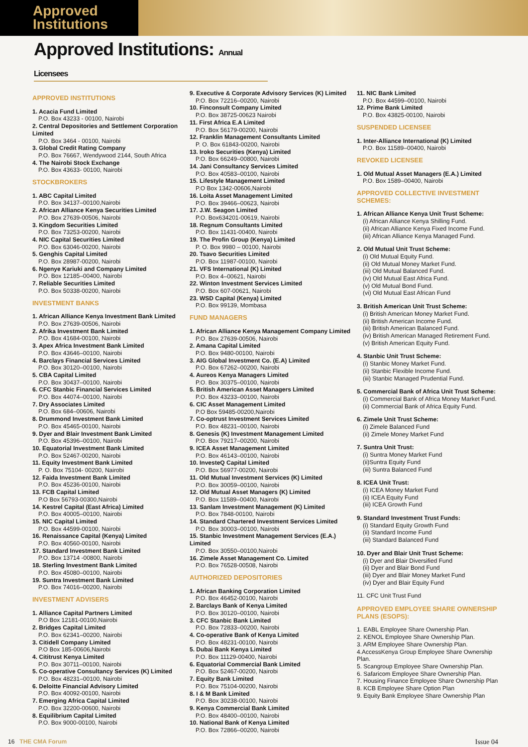Approved
Institutions
Approved Institutions: Annual Licensees
APPROVED INSTITUTIONS
1. Acacia Fund Limited
P.O. Box 43233 - 00100, Nairobi
2. Central Depositories and Settlement Corporation Limited
P.O. Box 3464 - 00100, Nairobi
3. Global Credit Rating Company
P.O. Box 76667, Wendywood 2144, South Africa
4. The Nairobi Stock Exchange
P.O. Box 43633- 00100, Nairobi
STOCKBROKERS
1. ABC Capital Limited
P.O. Box 34137–00100,Nairobi
2. African Alliance Kenya Securities Limited
P.O. Box 27639-00506, Nairobi
3. Kingdom Securities Limited
P.O. Box 73253-00200, Nairobi
4. NIC Capital Securities Limited
P.O. Box 63046-00200, Nairobi
5. Genghis Capital Limited
P.O. Box 28987-00200, Nairobi
6. Ngenye Kariuki and Company Limited
P.O. Box 12185–00400, Nairobi
7. Reliable Securities Limited
P.O. Box 50338-00200, Nairobi
INVESTMENT BANKS
1. African Alliance Kenya Investment Bank Limited
P.O. Box 27639-00506, Nairobi
2. Afrika Investment Bank Limited
P.O. Box 41684-00100, Nairobi
3. Apex Africa Investment Bank Limited
P.O. Box 43646–00100, Nairobi
4. Barclays Financial Services Limited
P.O. Box 30120–00100, Nairobi
5. CBA Capital Limited
P.O. Box 30437–00100, Nairobi
6. CFC Stanbic Financial Services Limited
P.O. Box 44074–00100, Nairobi
7. Dry Associates Limited
P.O. Box 684–00606, Nairobi
8. Drummond Investment Bank Limited
P.O. Box 45465-00100, Nairobi
9. Dyer and Blair Investment Bank Limited
P.O. Box 45396–00100, Nairobi
10. Equatorial Investment Bank Limited
P.O. Box 52467-00200, Nairobi
11. Equity Investment Bank Limited
P. O. Box 75104- 00200, Nairobi
12. Faida Investment Bank Limited
P.O. Box 45236-00100, Nairobi
13. FCB Capital Limited
P.O Box 56793-00300,Nairobi
14. Kestrel Capital (East Africa) Limited
P.O. Box 40005–00100, Nairobi
15. NIC Capital Limited
P.O. Box 44599-00100, Nairobi
16. Renaissance Capital (Kenya) Limited
P.O. Box 40560-00100, Nairobi
17. Standard Investment Bank Limited
P.O. Box 13714 -00800, Nairobi
18. Sterling Investment Bank Limited
P.O. Box 45080–00100, Nairobi
19. Suntra Investment Bank Limited
P.O. Box 74016–00200, Nairobi
INVESTMENT ADVISERS
1. Alliance Capital Partners Limited
P.O Box 12181-00100,Nairobi
2. Bridges Capital Limited
P.O. Box 62341–00200, Nairobi
3. Citidell Company Limited
P.O Box 185-00606,Nairobi
4. Cititrust Kenya Limited
P.O. Box 30711–00100, Nairobi
5. Co-operative Consultancy Services (K) Limited
P.O. Box 48231–00100, Nairobi
6. Deloitte Financial Advisory Limited
P.O. Box 40092-00100, Nairobi
7. Emerging Africa Capital Limited
P.O. Box 32200-00600, Nairobi
8. Equilibrium Capital Limited
P.O. Box 9000-00100, Nairobi
9. Executive & Corporate Advisory Services (K) Limited
P.O. Box 72216–00200, Nairobi
10. Finconsult Company Limited
P.O. Box 38725-00623 Nairobi
11. First Africa E.A Limited
P.O. Box 56179-00200, Nairobi
12. Franklin Management Consultants Limited
P. O. Box 61843-00200, Nairobi
13. Iroko Securities (Kenya) Limited
P.O. Box 66249–00800, Nairobi
14. Jani Consultancy Services Limited
P.O. Box 40583–00100, Nairobi
15. Lifestyle Management Limited
P.O Box 1342-00606,Nairobi
16. Loita Asset Management Limited
P.O. Box 39466–00623, Nairobi
17. J.W. Seagon Limited
P.O. Box634201-00619, Nairobi
18. Regnum Consultants Limited
P.O. Box 11431-00400, Nairobi
19. The Profin Group (Kenya) Limited
P. O. Box 9980 – 00100, Nairobi
20. Tsavo Securities Limited
P.O. Box 11987-00100, Nairobi
21. VFS International (K) Limited
P.O. Box 4–00621, Nairobi
22. Winton Investment Services Limited
P.O. Box 607-00621, Nairobi
23. WSD Capital (Kenya) Limited
P.O. Box 99139, Mombasa
FUND MANAGERS
1. African Alliance Kenya Management Company Limited
P.O. Box 27639-00506, Nairobi
2. Amana Capital Limited
P.O. Box 9480-00100, Nairobi
3. AIG Global Investment Co. (E.A) Limited
P.O. Box 67262–00200, Nairobi
4. Aureos Kenya Managers Limited
P.O. Box 30375–00100, Nairobi
5. British American Asset Managers Limited
P.O. Box 43233–00100, Nairobi
6. CIC Asset Management Limited
P.O Box 59485-00200,Nairobi
7. Co-optrust Investment Services Limited
P.O. Box 48231–00100, Nairobi
8. Genesis (K) Investment Management Limited
P.O. Box 79217–00200, Nairobi
9. ICEA Asset Management Limited
P.O. Box 46143–00100, Nairobi
10. InvesteQ Capital Limited
P.O. Box 56977-00200, Nairobi
11. Old Mutual Investment Services (K) Limited
P.O. Box 30059–00100, Nairobi
12. Old Mutual Asset Managers (K) Limited
P.O. Box 11589–00400, Nairobi
13. Sanlam Investment Management (K) Limited
P.O. Box 7848-00100, Nairobi
14. Standard Chartered Investment Services Limited
P.O. Box 30003–00100, Nairobi
15. Stanbic Investment Management Services (E.A.) Limited
P.O. Box 30550–00100,Nairobi
16. Zimele Asset Management Co. Limited
P.O. Box 76528-00508, Nairobi
AUTHORIZED DEPOSITORIES
1. African Banking Corporation Limited
P.O. Box 46452-00100, Nairobi
2. Barclays Bank of Kenya Limited
P.O. Box 30120–00100, Nairobi
3. CFC Stanbic Bank Limited
P.O. Box 72833–00200, Nairobi
4. Co-operative Bank of Kenya Limited
P.O. Box 48231-00100, Nairobi
5. Dubai Bank Kenya Limited
P.O. Box 11129-00400, Nairobi
6. Equatorial Commercial Bank Limited
P.O. Box 52467-00200, Nairobi
7. Equity Bank Limited
P.O. Box 75104-00200, Nairobi
8. I & M Bank Limited
P.O. Box 30238-00100, Nairobi
9. Kenya Commercial Bank Limited
P.O. Box 48400–00100, Nairobi
10. National Bank of Kenya Limited
P.O. Box 72866–00200, Nairobi
11. NIC Bank Limited
P.O. Box 44599–00100, Nairobi
12. Prime Bank Limited
P.O. Box 43825-00100, Nairobi
SUSPENDED LICENSEE
1. Inter-Alliance International (K) Limited
P.O. Box 11589–00400, Nairobi
REVOKED LICENSEE
1. Old Mutual Asset Managers (E.A.) Limited
P.O. Box 1589–00400, Nairobi
APPROVED COLLECTIVE INVESTMENT SCHEMES:
1. African Alliance Kenya Unit Trust Scheme:
(i) African Alliance Kenya Shilling Fund.
(ii) African Alliance Kenya Fixed Income Fund.
(iii) African Alliance Kenya Managed Fund.
2. Old Mutual Unit Trust Scheme:
(i) Old Mutual Equity Fund.
(ii) Old Mutual Money Market Fund.
(iii) Old Mutual Balanced Fund.
(iv) Old Mutual East Africa Fund.
(v) Old Mutual Bond Fund.
(vi) Old Mutual East African Fund
3. British American Unit Trust Scheme:
(i) British American Money Market Fund.
(ii) British American Income Fund.
(iii) British American Balanced Fund.
(iv) British American Managed Retirement Fund.
(v) British American Equity Fund.
4. Stanbic Unit Trust Scheme:
(i) Stanbic Money Market Fund.
(ii) Stanbic Flexible Income Fund.
(iii) Stanbic Managed Prudential Fund.
5. Commercial Bank of Africa Unit Trust Scheme:
(i) Commercial Bank of Africa Money Market Fund.
(ii) Commercial Bank of Africa Equity Fund.
6. Zimele Unit Trust Scheme:
(i) Zimele Balanced Fund
(ii) Zimele Money Market Fund
7. Suntra Unit Trust:
(i) Suntra Money Market Fund
(ii)Suntra Equity Fund
(iii) Suntra Balanced Fund
8. ICEA Unit Trust:
(i) ICEA Money Market Fund
(ii) ICEA Equity Fund
(iii) ICEA Growth Fund
9. Standard Investment Trust Funds:
(i) Standard Equity Growth Fund
(ii) Standard Income Fund
(iii) Standard Balanced Fund
10. Dyer and Blair Unit Trust Scheme:
(i) Dyer and Blair Diversified Fund
(ii) Dyer and Blair Bond Fund
(iii) Dyer and Blair Money Market Fund
(iv) Dyer and Blair Equity Fund
11. CFC Unit Trust Fund
APPROVED EMPLOYEE SHARE OWNERSHIP PLANS (ESOPS):
1. EABL Employee Share Ownership Plan.
2. KENOL Employee Share Ownership Plan.
3. ARM Employee Share Ownership Plan.
4.AccessKenya Group Employee Share Ownership Plan.
5. Scangroup Employee Share Ownership Plan.
6. Safaricom Employee Share Ownership Plan.
7. Housing Finance Employee Share Ownership Plan
8. KCB Employee Share Option Plan
9. Equity Bank Employee Share Ownership Plan
16 THE CMA Forum Issue 04